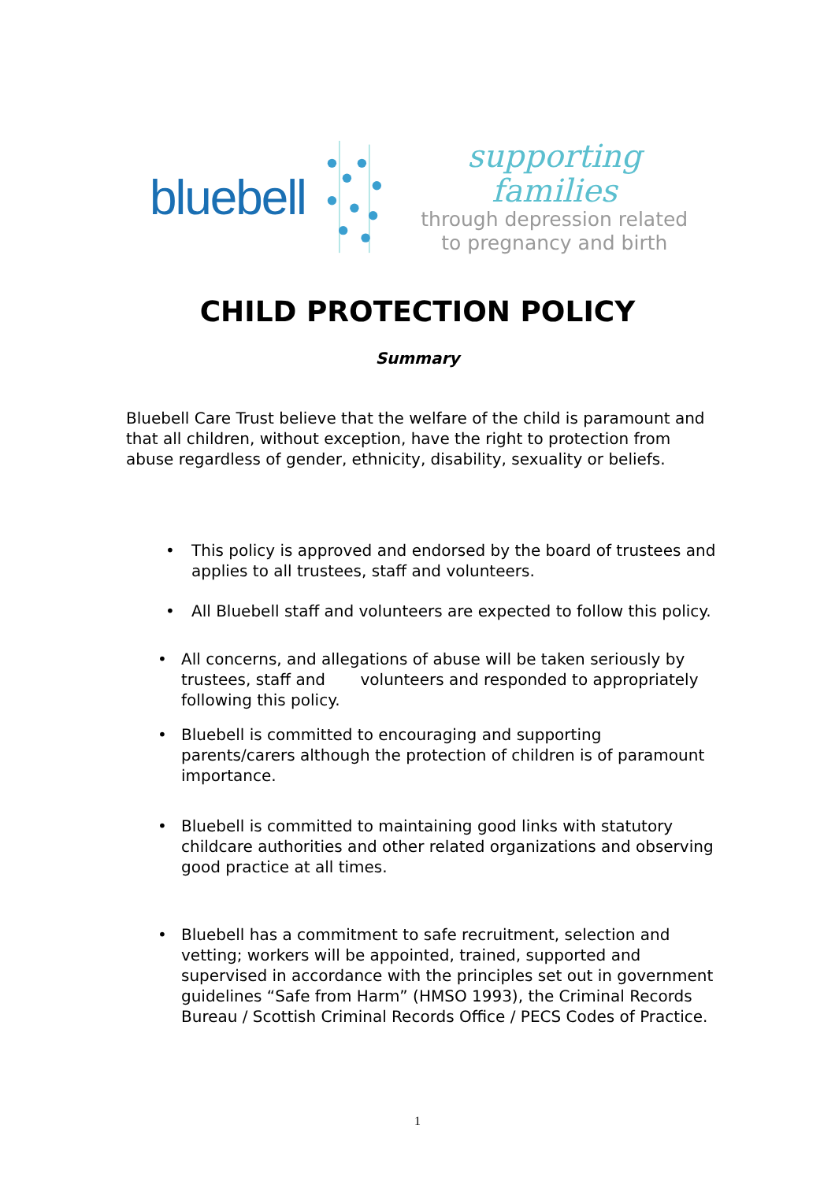bluebell
supporting families
through depression related
to pregnancy and birth
CHILD PROTECTION POLICY
Summary
Bluebell Care Trust believe that the welfare of the child is paramount and that all children, without exception, have the right to protection from abuse regardless of gender, ethnicity, disability, sexuality or beliefs.
• This policy is approved and endorsed by the board of trustees and applies to all trustees, staff and volunteers.
• All Bluebell staff and volunteers are expected to follow this policy.
• All concerns, and allegations of abuse will be taken seriously by trustees, staff and volunteers and responded to appropriately following this policy.
• Bluebell is committed to encouraging and supporting parents/carers although the protection of children is of paramount importance.
• Bluebell is committed to maintaining good links with statutory childcare authorities and other related organizations and observing good practice at all times.
• Bluebell has a commitment to safe recruitment, selection and vetting; workers will be appointed, trained, supported and supervised in accordance with the principles set out in government guidelines “Safe from Harm” (HMSO 1993), the Criminal Records Bureau / Scottish Criminal Records Office / PECS Codes of Practice.
1